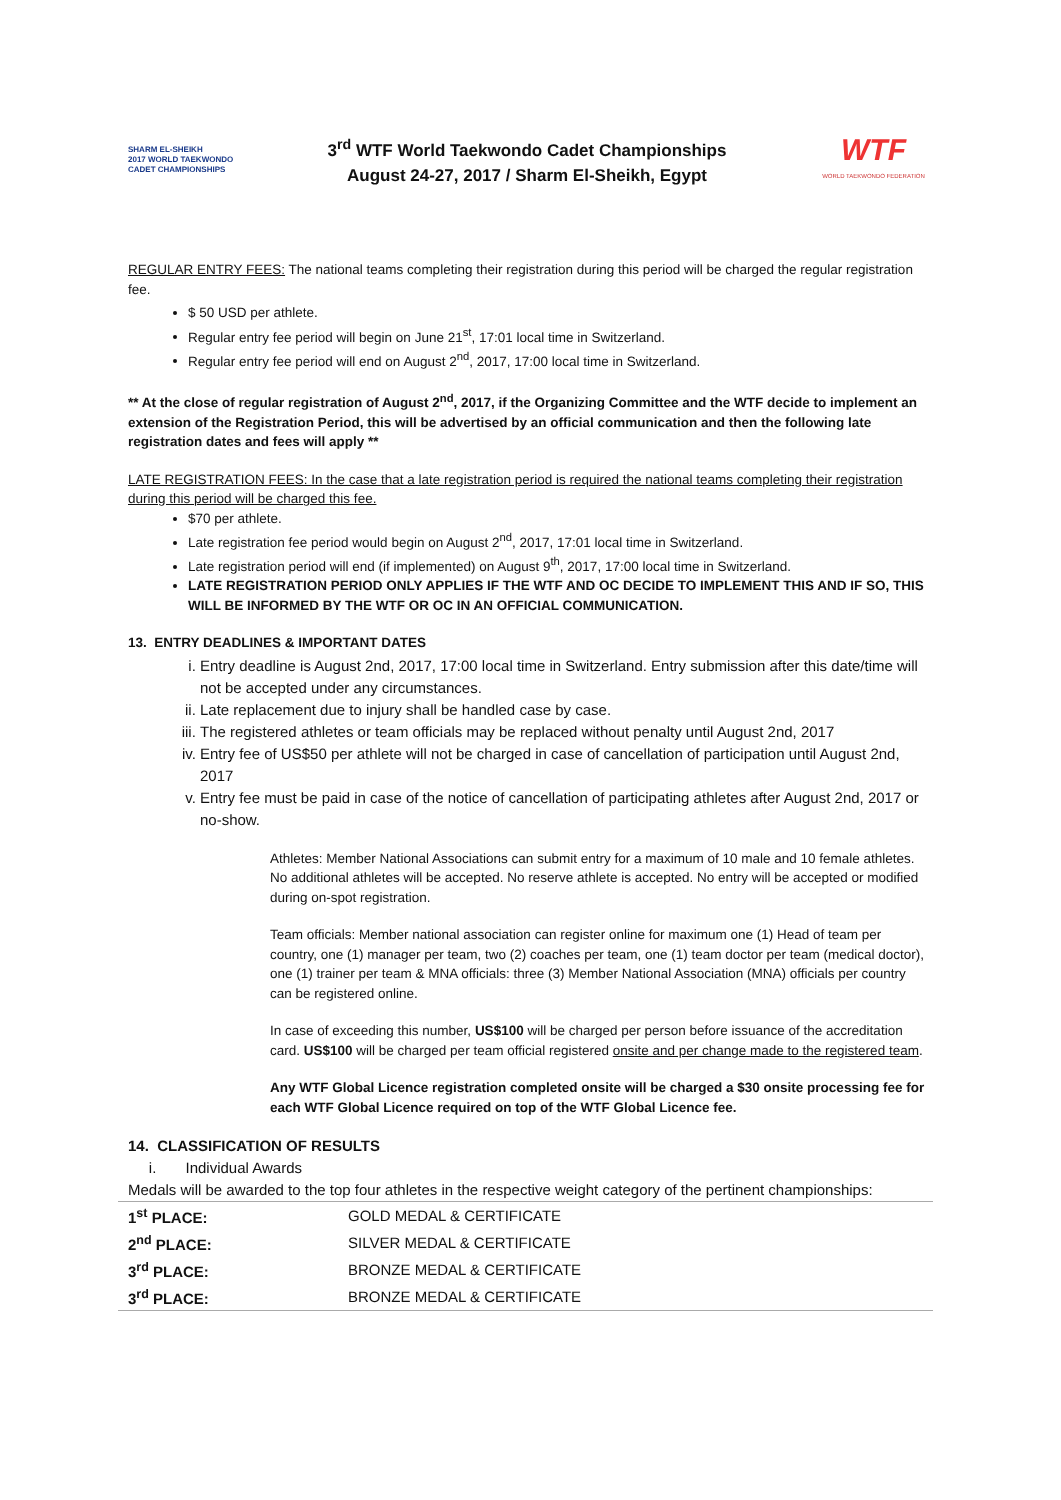SHARM EL-SHEIKH
2017 WORLD TAEKWONDO
CADET CHAMPIONSHIPS
3<sup>rd</sup> WTF World Taekwondo Cadet Championships
August 24-27, 2017 / Sharm El-Sheikh, Egypt
WTF
WORLD TAEKWONDO FEDERATION
REGULAR ENTRY FEES: The national teams completing their registration during this period will be charged the regular registration fee.
$ 50 USD per athlete.
Regular entry fee period will begin on June 21<sup>st</sup>, 17:01 local time in Switzerland.
Regular entry fee period will end on August 2<sup>nd</sup>, 2017, 17:00 local time in Switzerland.
** At the close of regular registration of August 2<sup>nd</sup>, 2017, if the Organizing Committee and the WTF decide to implement an extension of the Registration Period, this will be advertised by an official communication and then the following late registration dates and fees will apply **
LATE REGISTRATION FEES: In the case that a late registration period is required the national teams completing their registration during this period will be charged this fee.
$70 per athlete.
Late registration fee period would begin on August 2<sup>nd</sup>, 2017, 17:01 local time in Switzerland.
Late registration period will end (if implemented) on August 9<sup>th</sup>, 2017, 17:00 local time in Switzerland.
LATE REGISTRATION PERIOD ONLY APPLIES IF THE WTF AND OC DECIDE TO IMPLEMENT THIS AND IF SO, THIS WILL BE INFORMED BY THE WTF OR OC IN AN OFFICIAL COMMUNICATION.
13. ENTRY DEADLINES & IMPORTANT DATES
i. Entry deadline is August 2nd, 2017, 17:00 local time in Switzerland. Entry submission after this date/time will not be accepted under any circumstances.
ii. Late replacement due to injury shall be handled case by case.
iii. The registered athletes or team officials may be replaced without penalty until August 2nd, 2017
iv. Entry fee of US$50 per athlete will not be charged in case of cancellation of participation until August 2nd, 2017
v. Entry fee must be paid in case of the notice of cancellation of participating athletes after August 2nd, 2017 or no-show.
Athletes: Member National Associations can submit entry for a maximum of 10 male and 10 female athletes. No additional athletes will be accepted. No reserve athlete is accepted. No entry will be accepted or modified during on-spot registration.
Team officials: Member national association can register online for maximum one (1) Head of team per country, one (1) manager per team, two (2) coaches per team, one (1) team doctor per team (medical doctor), one (1) trainer per team & MNA officials: three (3) Member National Association (MNA) officials per country can be registered online.
In case of exceeding this number, US$100 will be charged per person before issuance of the accreditation card. US$100 will be charged per team official registered onsite and per change made to the registered team.
Any WTF Global Licence registration completed onsite will be charged a $30 onsite processing fee for each WTF Global Licence required on top of the WTF Global Licence fee.
14. CLASSIFICATION OF RESULTS
i. Individual Awards
Medals will be awarded to the top four athletes in the respective weight category of the pertinent championships:
| 1<sup>st</sup> PLACE: | GOLD MEDAL & CERTIFICATE |
| 2<sup>nd</sup> PLACE: | SILVER MEDAL & CERTIFICATE |
| 3<sup>rd</sup> PLACE: | BRONZE MEDAL & CERTIFICATE |
| 3<sup>rd</sup> PLACE: | BRONZE MEDAL & CERTIFICATE |